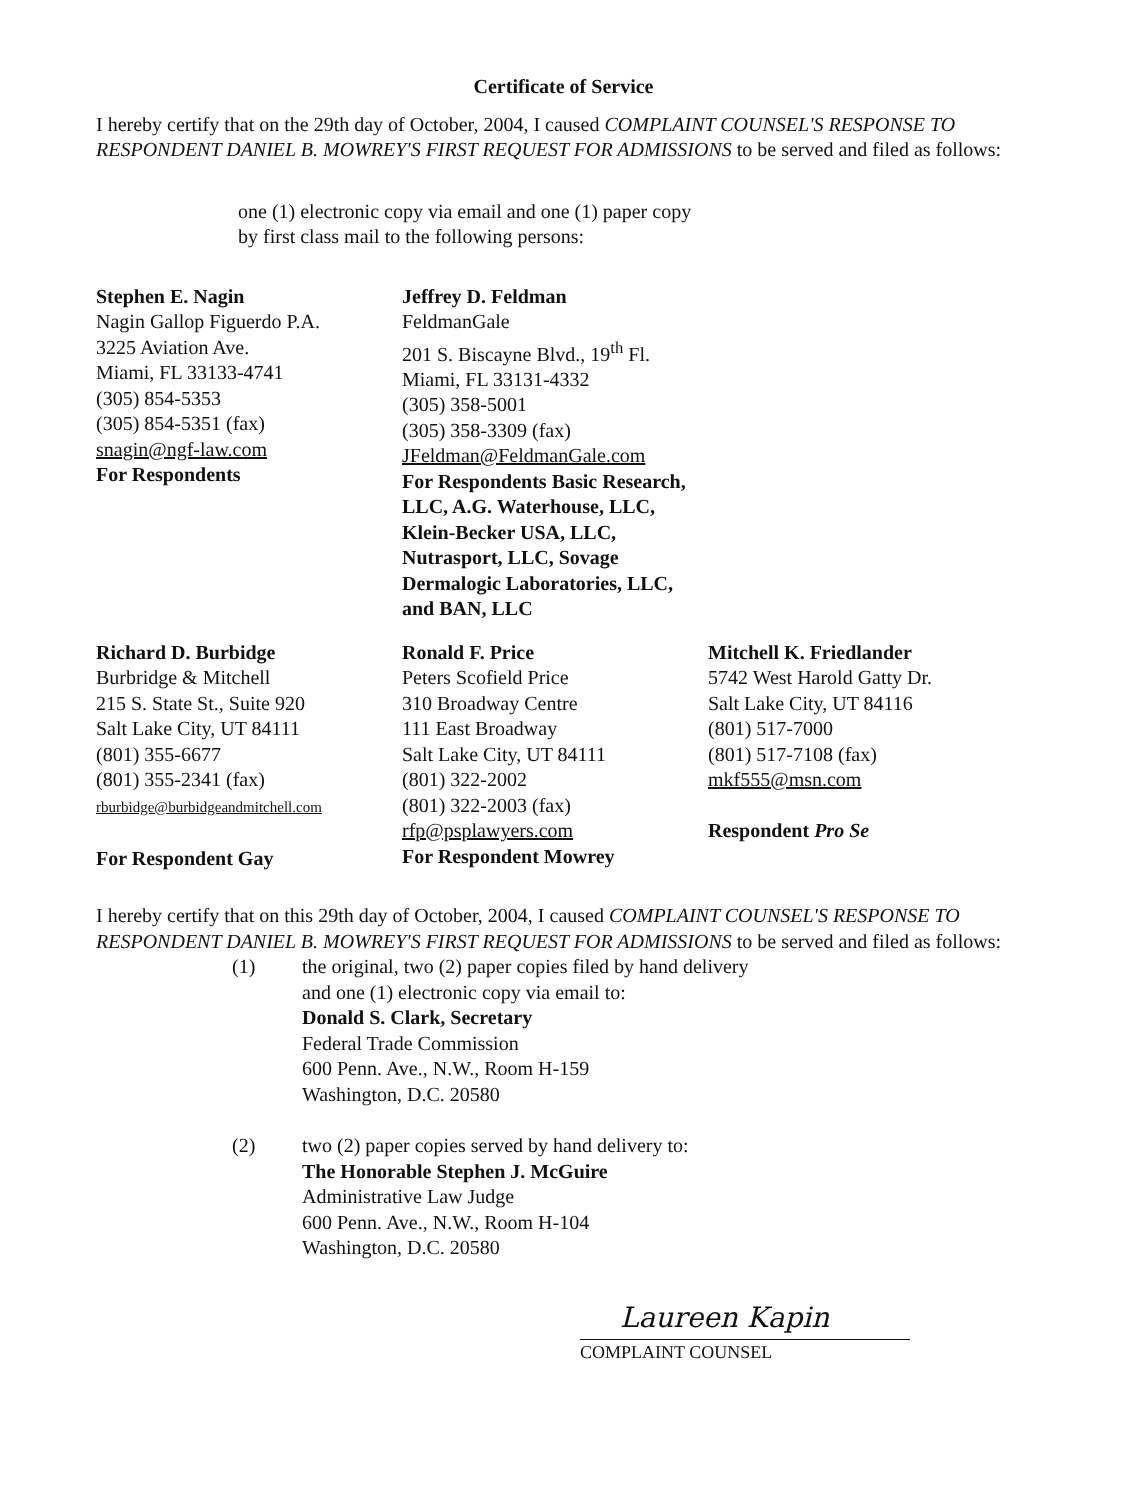Certificate of Service
I hereby certify that on the 29th day of October, 2004, I caused COMPLAINT COUNSEL'S RESPONSE TO RESPONDENT DANIEL B. MOWREY'S FIRST REQUEST FOR ADMISSIONS to be served and filed as follows:
one (1) electronic copy via email and one (1) paper copy
by first class mail to the following persons:
Stephen E. Nagin
Nagin Gallop Figuerdo P.A.
3225 Aviation Ave.
Miami, FL 33133-4741
(305) 854-5353
(305) 854-5351 (fax)
snagin@ngf-law.com
For Respondents
Jeffrey D. Feldman
FeldmanGale
201 S. Biscayne Blvd., 19<sup>th</sup> Fl.
Miami, FL 33131-4332
(305) 358-5001
(305) 358-3309 (fax)
JFeldman@FeldmanGale.com
For Respondents Basic Research, LLC, A.G. Waterhouse, LLC, Klein-Becker USA, LLC, Nutrasport, LLC, Sovage Dermalogic Laboratories, LLC, and BAN, LLC
Richard D. Burbidge
Burbridge & Mitchell
215 S. State St., Suite 920
Salt Lake City, UT 84111
(801) 355-6677
(801) 355-2341 (fax)
rburbidge@burbidgeandmitchell.com
For Respondent Gay
Ronald F. Price
Peters Scofield Price
310 Broadway Centre
111 East Broadway
Salt Lake City, UT 84111
(801) 322-2002
(801) 322-2003 (fax)
rfp@psplawyers.com
For Respondent Mowrey
Mitchell K. Friedlander
5742 West Harold Gatty Dr.
Salt Lake City, UT 84116
(801) 517-7000
(801) 517-7108 (fax)
mkf555@msn.com
Respondent Pro Se
I hereby certify that on this 29th day of October, 2004, I caused COMPLAINT COUNSEL'S RESPONSE TO RESPONDENT DANIEL B. MOWREY'S FIRST REQUEST FOR ADMISSIONS to be served and filed as follows:
(1) the original, two (2) paper copies filed by hand delivery
and one (1) electronic copy via email to:
Donald S. Clark, Secretary
Federal Trade Commission
600 Penn. Ave., N.W., Room H-159
Washington, D.C. 20580
(2) two (2) paper copies served by hand delivery to:
The Honorable Stephen J. McGuire
Administrative Law Judge
600 Penn. Ave., N.W., Room H-104
Washington, D.C. 20580
Laureen Kapin
COMPLAINT COUNSEL